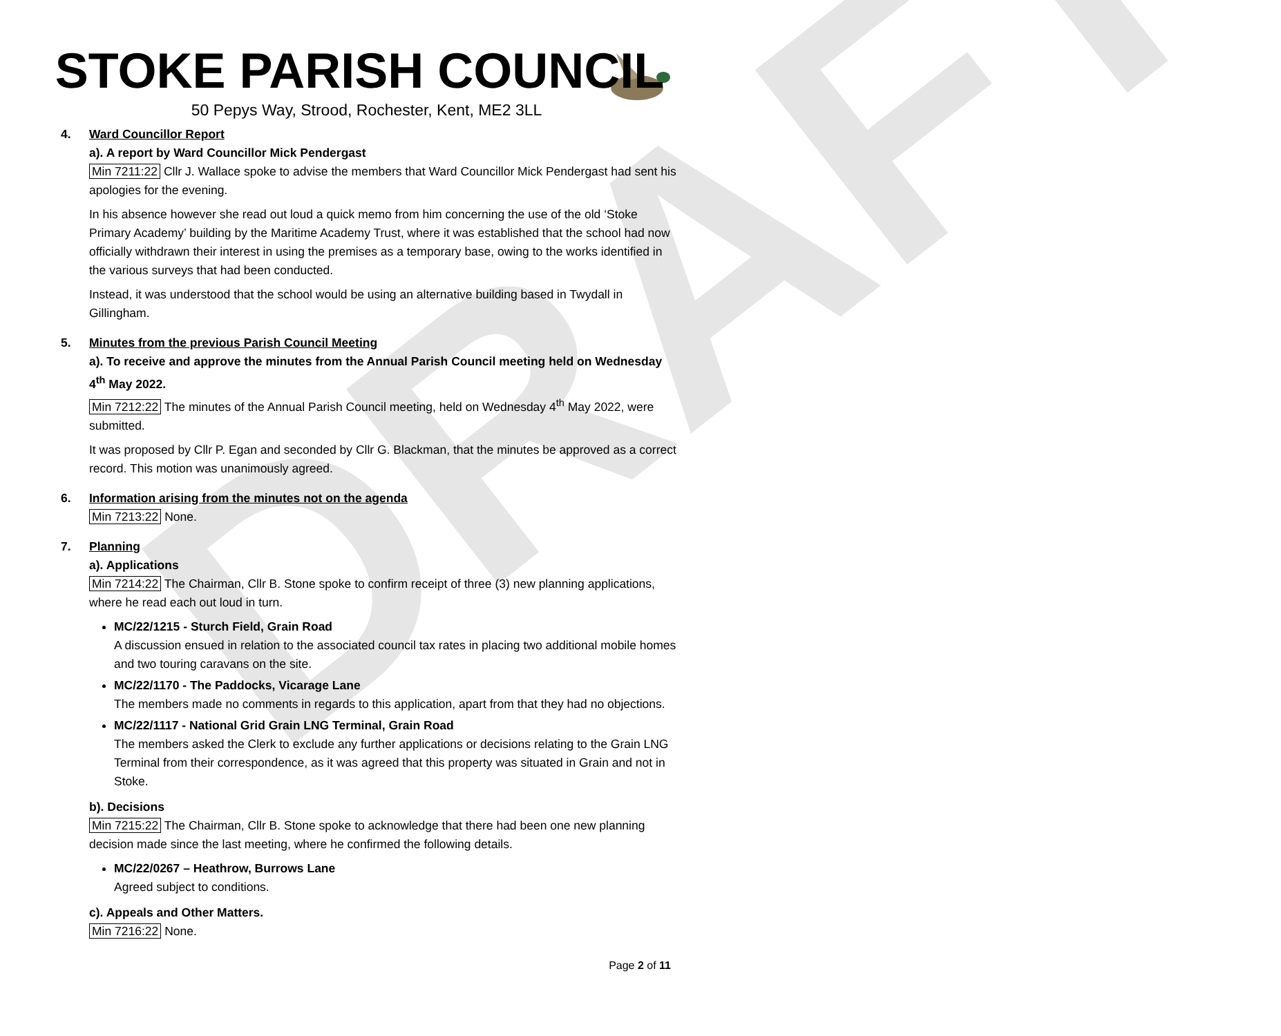DRAFT
STOKE PARISH COUNCIL
50 Pepys Way, Strood, Rochester, Kent, ME2 3LL
4. Ward Councillor Report
a). A report by Ward Councillor Mick Pendergast
Min 7211:22 Cllr J. Wallace spoke to advise the members that Ward Councillor Mick Pendergast had sent his apologies for the evening.
In his absence however she read out loud a quick memo from him concerning the use of the old ‘Stoke Primary Academy’ building by the Maritime Academy Trust, where it was established that the school had now officially withdrawn their interest in using the premises as a temporary base, owing to the works identified in the various surveys that had been conducted.
Instead, it was understood that the school would be using an alternative building based in Twydall in Gillingham.
5. Minutes from the previous Parish Council Meeting
a). To receive and approve the minutes from the Annual Parish Council meeting held on Wednesday 4<sup>th</sup> May 2022.
Min 7212:22 The minutes of the Annual Parish Council meeting, held on Wednesday 4<sup>th</sup> May 2022, were submitted.
It was proposed by Cllr P. Egan and seconded by Cllr G. Blackman, that the minutes be approved as a correct record. This motion was unanimously agreed.
6. Information arising from the minutes not on the agenda
Min 7213:22 None.
7. Planning
a). Applications
Min 7214:22 The Chairman, Cllr B. Stone spoke to confirm receipt of three (3) new planning applications, where he read each out loud in turn.
MC/22/1215 - Sturch Field, Grain Road
A discussion ensued in relation to the associated council tax rates in placing two additional mobile homes and two touring caravans on the site.
MC/22/1170 - The Paddocks, Vicarage Lane
The members made no comments in regards to this application, apart from that they had no objections.
MC/22/1117 - National Grid Grain LNG Terminal, Grain Road
The members asked the Clerk to exclude any further applications or decisions relating to the Grain LNG Terminal from their correspondence, as it was agreed that this property was situated in Grain and not in Stoke.
b). Decisions
Min 7215:22 The Chairman, Cllr B. Stone spoke to acknowledge that there had been one new planning decision made since the last meeting, where he confirmed the following details.
MC/22/0267 – Heathrow, Burrows Lane
Agreed subject to conditions.
c). Appeals and Other Matters.
Min 7216:22 None.
Page 2 of 11